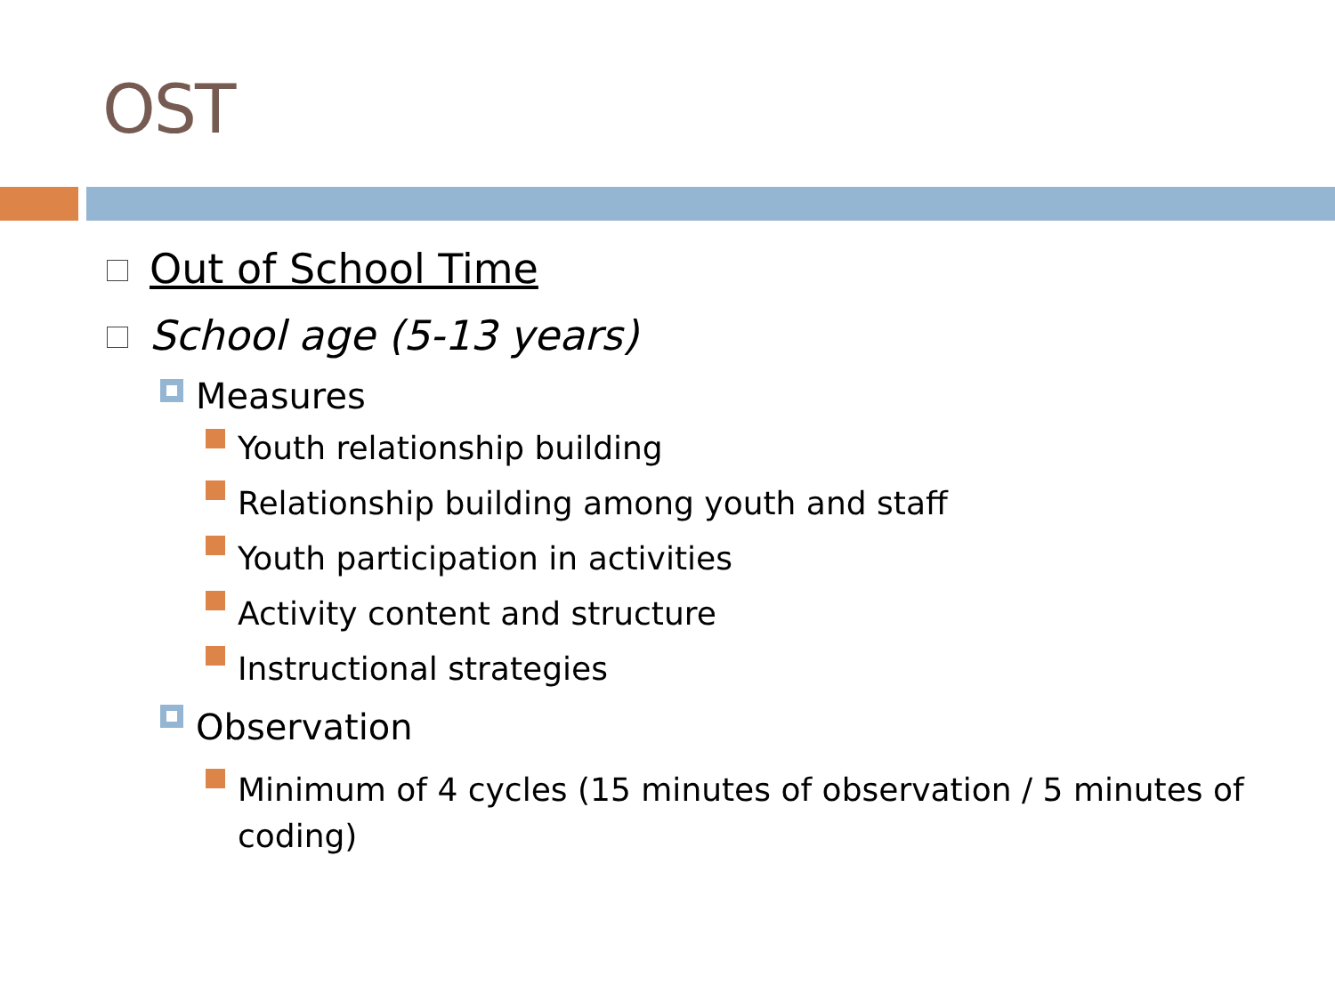OST
Out of School Time
School age (5-13 years)
Measures
Youth relationship building
Relationship building among youth and staff
Youth participation in activities
Activity content and structure
Instructional strategies
Observation
Minimum of 4 cycles (15 minutes of observation / 5 minutes of coding)